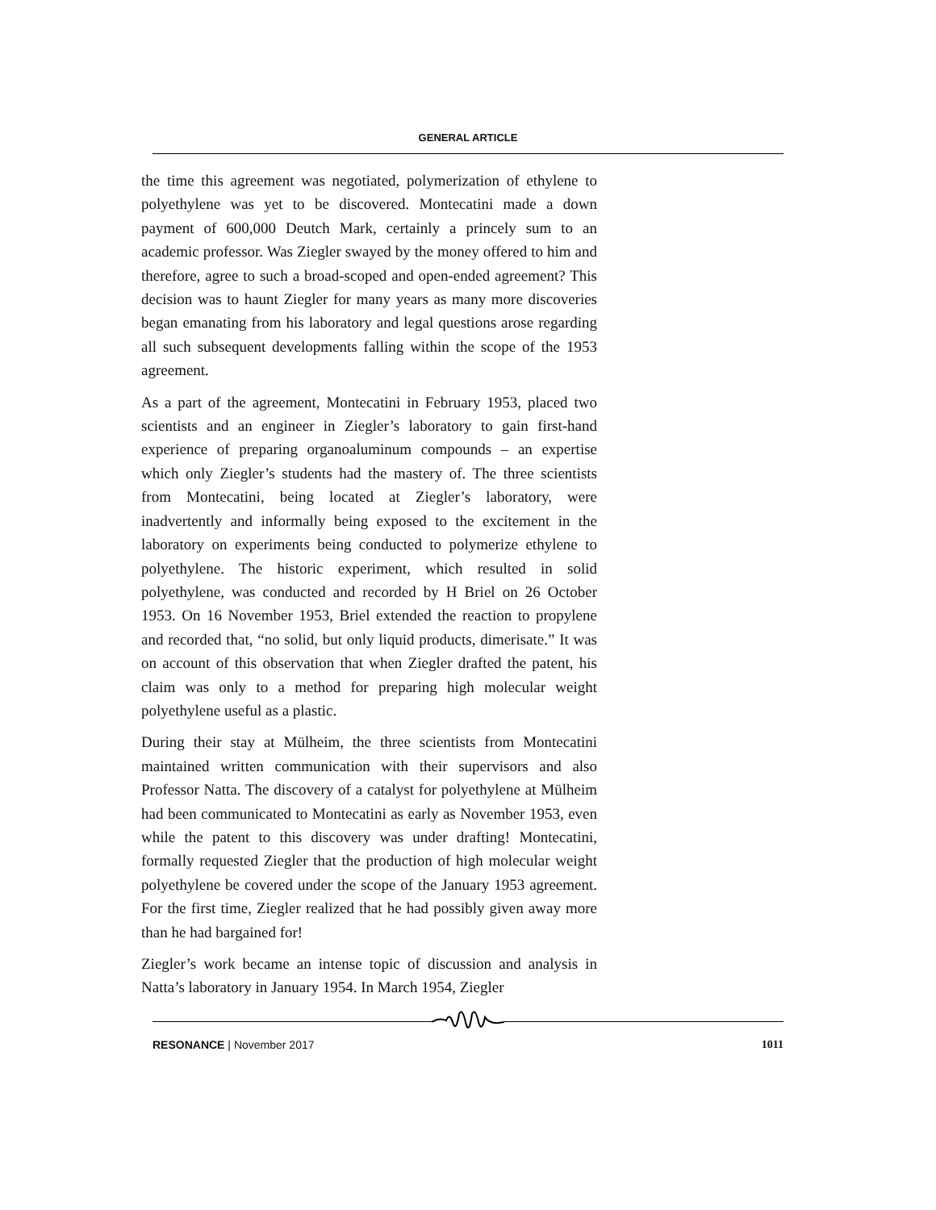GENERAL ARTICLE
the time this agreement was negotiated, polymerization of ethylene to polyethylene was yet to be discovered. Montecatini made a down payment of 600,000 Deutch Mark, certainly a princely sum to an academic professor. Was Ziegler swayed by the money offered to him and therefore, agree to such a broad-scoped and open-ended agreement? This decision was to haunt Ziegler for many years as many more discoveries began emanating from his laboratory and legal questions arose regarding all such subsequent developments falling within the scope of the 1953 agreement.
As a part of the agreement, Montecatini in February 1953, placed two scientists and an engineer in Ziegler’s laboratory to gain first-hand experience of preparing organoaluminum compounds – an expertise which only Ziegler’s students had the mastery of. The three scientists from Montecatini, being located at Ziegler’s laboratory, were inadvertently and informally being exposed to the excitement in the laboratory on experiments being conducted to polymerize ethylene to polyethylene. The historic experiment, which resulted in solid polyethylene, was conducted and recorded by H Briel on 26 October 1953. On 16 November 1953, Briel extended the reaction to propylene and recorded that, “no solid, but only liquid products, dimerisate.” It was on account of this observation that when Ziegler drafted the patent, his claim was only to a method for preparing high molecular weight polyethylene useful as a plastic.
During their stay at Mülheim, the three scientists from Montecatini maintained written communication with their supervisors and also Professor Natta. The discovery of a catalyst for polyethylene at Mülheim had been communicated to Montecatini as early as November 1953, even while the patent to this discovery was under drafting! Montecatini, formally requested Ziegler that the production of high molecular weight polyethylene be covered under the scope of the January 1953 agreement. For the first time, Ziegler realized that he had possibly given away more than he had bargained for!
Ziegler’s work became an intense topic of discussion and analysis in Natta’s laboratory in January 1954. In March 1954, Ziegler
RESONANCE | November 2017 1011